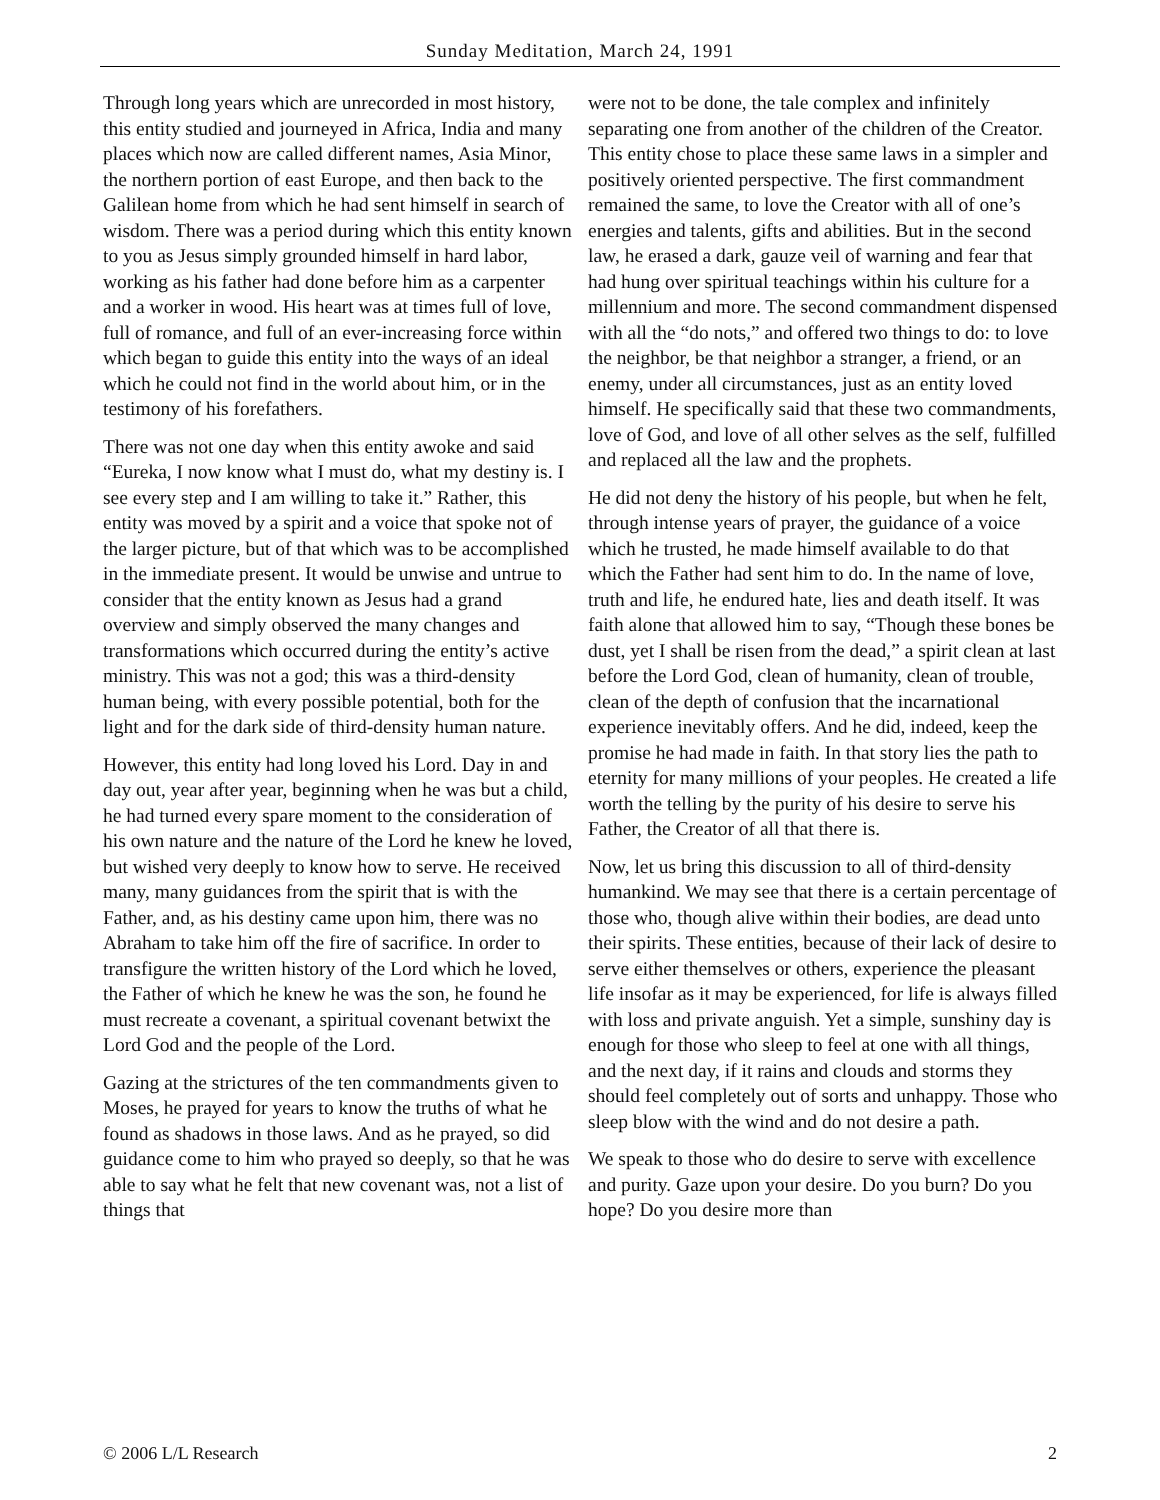Sunday Meditation, March 24, 1991
Through long years which are unrecorded in most history, this entity studied and journeyed in Africa, India and many places which now are called different names, Asia Minor, the northern portion of east Europe, and then back to the Galilean home from which he had sent himself in search of wisdom. There was a period during which this entity known to you as Jesus simply grounded himself in hard labor, working as his father had done before him as a carpenter and a worker in wood. His heart was at times full of love, full of romance, and full of an ever-increasing force within which began to guide this entity into the ways of an ideal which he could not find in the world about him, or in the testimony of his forefathers.
There was not one day when this entity awoke and said “Eureka, I now know what I must do, what my destiny is. I see every step and I am willing to take it.” Rather, this entity was moved by a spirit and a voice that spoke not of the larger picture, but of that which was to be accomplished in the immediate present. It would be unwise and untrue to consider that the entity known as Jesus had a grand overview and simply observed the many changes and transformations which occurred during the entity’s active ministry. This was not a god; this was a third-density human being, with every possible potential, both for the light and for the dark side of third-density human nature.
However, this entity had long loved his Lord. Day in and day out, year after year, beginning when he was but a child, he had turned every spare moment to the consideration of his own nature and the nature of the Lord he knew he loved, but wished very deeply to know how to serve. He received many, many guidances from the spirit that is with the Father, and, as his destiny came upon him, there was no Abraham to take him off the fire of sacrifice. In order to transfigure the written history of the Lord which he loved, the Father of which he knew he was the son, he found he must recreate a covenant, a spiritual covenant betwixt the Lord God and the people of the Lord.
Gazing at the strictures of the ten commandments given to Moses, he prayed for years to know the truths of what he found as shadows in those laws. And as he prayed, so did guidance come to him who prayed so deeply, so that he was able to say what he felt that new covenant was, not a list of things that
were not to be done, the tale complex and infinitely separating one from another of the children of the Creator. This entity chose to place these same laws in a simpler and positively oriented perspective. The first commandment remained the same, to love the Creator with all of one’s energies and talents, gifts and abilities. But in the second law, he erased a dark, gauze veil of warning and fear that had hung over spiritual teachings within his culture for a millennium and more. The second commandment dispensed with all the “do nots,” and offered two things to do: to love the neighbor, be that neighbor a stranger, a friend, or an enemy, under all circumstances, just as an entity loved himself. He specifically said that these two commandments, love of God, and love of all other selves as the self, fulfilled and replaced all the law and the prophets.
He did not deny the history of his people, but when he felt, through intense years of prayer, the guidance of a voice which he trusted, he made himself available to do that which the Father had sent him to do. In the name of love, truth and life, he endured hate, lies and death itself. It was faith alone that allowed him to say, “Though these bones be dust, yet I shall be risen from the dead,” a spirit clean at last before the Lord God, clean of humanity, clean of trouble, clean of the depth of confusion that the incarnational experience inevitably offers. And he did, indeed, keep the promise he had made in faith. In that story lies the path to eternity for many millions of your peoples. He created a life worth the telling by the purity of his desire to serve his Father, the Creator of all that there is.
Now, let us bring this discussion to all of third-density humankind. We may see that there is a certain percentage of those who, though alive within their bodies, are dead unto their spirits. These entities, because of their lack of desire to serve either themselves or others, experience the pleasant life insofar as it may be experienced, for life is always filled with loss and private anguish. Yet a simple, sunshiny day is enough for those who sleep to feel at one with all things, and the next day, if it rains and clouds and storms they should feel completely out of sorts and unhappy. Those who sleep blow with the wind and do not desire a path.
We speak to those who do desire to serve with excellence and purity. Gaze upon your desire. Do you burn? Do you hope? Do you desire more than
© 2006 L/L Research 2